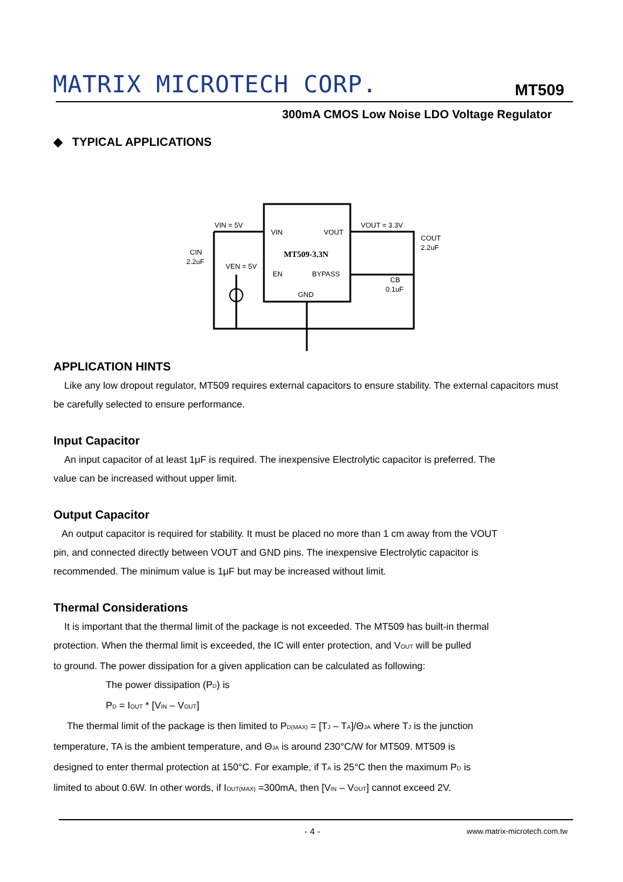MATRIX MICROTECH CORP. MT509
300mA CMOS Low Noise LDO Voltage Regulator
◆ TYPICAL APPLICATIONS
VIN = 5V
VIN
VOUT
MT509-3.3N
EN
BYPASS
GND
VOUT = 3.3V
COUT
2.2uF
CB
0.1uF
CIN
2.2uF
VEN = 5V
APPLICATION HINTS
Like any low dropout regulator, MT509 requires external capacitors to ensure stability. The external capacitors must be carefully selected to ensure performance.
Input Capacitor
An input capacitor of at least 1μF is required. The inexpensive Electrolytic capacitor is preferred. The
value can be increased without upper limit.
Output Capacitor
An output capacitor is required for stability. It must be placed no more than 1 cm away from the VOUT
pin, and connected directly between VOUT and GND pins. The inexpensive Electrolytic capacitor is
recommended. The minimum value is 1μF but may be increased without limit.
Thermal Considerations
It is important that the thermal limit of the package is not exceeded. The MT509 has built-in thermal
protection. When the thermal limit is exceeded, the IC will enter protection, and V<sub>OUT</sub> will be pulled
to ground. The power dissipation for a given application can be calculated as following:
The power dissipation (P<sub>D</sub>) is
P<sub>D</sub> = I<sub>OUT</sub> * [V<sub>IN</sub> – V<sub>OUT</sub>]
The thermal limit of the package is then limited to P<sub>D(MAX)</sub> = [T<sub>J</sub> – T<sub>A</sub>]/Θ<sub>JA</sub> where T<sub>J</sub> is the junction
temperature, TA is the ambient temperature, and Θ<sub>JA</sub> is around 230°C/W for MT509. MT509 is
designed to enter thermal protection at 150°C. For example, if T<sub>A</sub> is 25°C then the maximum P<sub>D</sub> is
limited to about 0.6W. In other words, if I<sub>OUT(MAX)</sub> =300mA, then [V<sub>IN</sub> – V<sub>OUT</sub>] cannot exceed 2V.
- 4 - www.matrix-microtech.com.tw